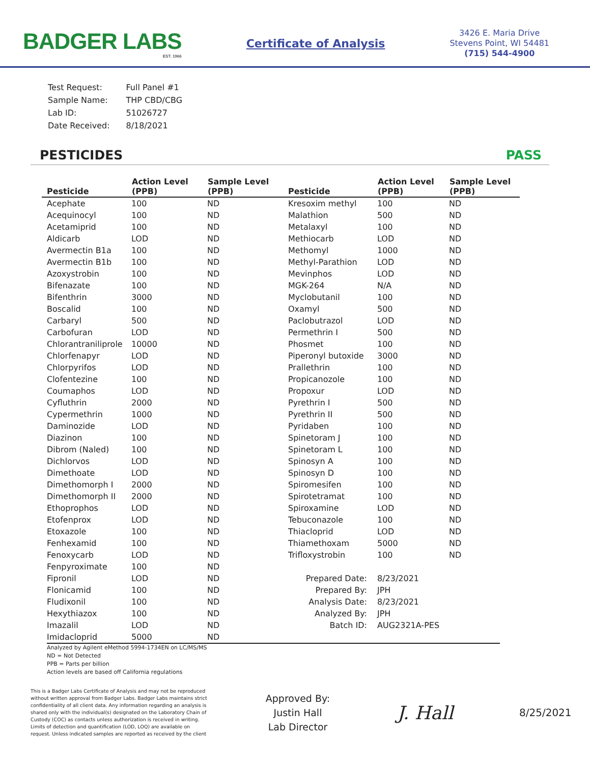BADGER LABS
EST. 1966
Certificate of Analysis
3426 E. Maria Drive
Stevens Point, WI 54481
(715) 544-4900
| Test Request: | Full Panel #1 |
| Sample Name: | THP CBD/CBG |
| Lab ID: | 51026727 |
| Date Received: | 8/18/2021 |
PESTICIDES PASS
| Pesticide | Action Level (PPB) | Sample Level (PPB) | Pesticide | Action Level (PPB) | Sample Level (PPB) |
| --- | --- | --- | --- | --- | --- |
| Acephate | 100 | ND | Kresoxim methyl | 100 | ND |
| Acequinocyl | 100 | ND | Malathion | 500 | ND |
| Acetamiprid | 100 | ND | Metalaxyl | 100 | ND |
| Aldicarb | LOD | ND | Methiocarb | LOD | ND |
| Avermectin B1a | 100 | ND | Methomyl | 1000 | ND |
| Avermectin B1b | 100 | ND | Methyl-Parathion | LOD | ND |
| Azoxystrobin | 100 | ND | Mevinphos | LOD | ND |
| Bifenazate | 100 | ND | MGK-264 | N/A | ND |
| Bifenthrin | 3000 | ND | Myclobutanil | 100 | ND |
| Boscalid | 100 | ND | Oxamyl | 500 | ND |
| Carbaryl | 500 | ND | Paclobutrazol | LOD | ND |
| Carbofuran | LOD | ND | Permethrin I | 500 | ND |
| Chlorantraniliprole | 10000 | ND | Phosmet | 100 | ND |
| Chlorfenapyr | LOD | ND | Piperonyl butoxide | 3000 | ND |
| Chlorpyrifos | LOD | ND | Prallethrin | 100 | ND |
| Clofentezine | 100 | ND | Propicanozole | 100 | ND |
| Coumaphos | LOD | ND | Propoxur | LOD | ND |
| Cyfluthrin | 2000 | ND | Pyrethrin I | 500 | ND |
| Cypermethrin | 1000 | ND | Pyrethrin II | 500 | ND |
| Daminozide | LOD | ND | Pyridaben | 100 | ND |
| Diazinon | 100 | ND | Spinetoram J | 100 | ND |
| Dibrom (Naled) | 100 | ND | Spinetoram L | 100 | ND |
| Dichlorvos | LOD | ND | Spinosyn A | 100 | ND |
| Dimethoate | LOD | ND | Spinosyn D | 100 | ND |
| Dimethomorph I | 2000 | ND | Spiromesifen | 100 | ND |
| Dimethomorph II | 2000 | ND | Spirotetramat | 100 | ND |
| Ethoprophos | LOD | ND | Spiroxamine | LOD | ND |
| Etofenprox | LOD | ND | Tebuconazole | 100 | ND |
| Etoxazole | 100 | ND | Thiacloprid | LOD | ND |
| Fenhexamid | 100 | ND | Thiamethoxam | 5000 | ND |
| Fenoxycarb | LOD | ND | Trifloxystrobin | 100 | ND |
| Fenpyroximate | 100 | ND | | | |
| Fipronil | LOD | ND | Prepared Date: | 8/23/2021 | |
| Flonicamid | 100 | ND | Prepared By: | JPH | |
| Fludixonil | 100 | ND | Analysis Date: | 8/23/2021 | |
| Hexythiazox | 100 | ND | Analyzed By: | JPH | |
| Imazalil | LOD | ND | Batch ID: | AUG2321A-PES | |
| Imidacloprid | 5000 | ND | | | |
Analyzed by Agilent eMethod 5994-1734EN on LC/MS/MS
ND = Not Detected
PPB = Parts per billion
Action levels are based off California regulations
This is a Badger Labs Certificate of Analysis and may not be reproduced without written approval from Badger Labs. Badger Labs maintains strict confidentiality of all client data. Any information regarding an analysis is shared only with the individual(s) designated on the Laboratory Chain of Custody (COC) as contacts unless authorization is received in writing. Limits of detection and quantification (LOD, LOQ) are available on request. Unless indicated samples are reported as received by the client
Approved By:
Justin Hall
Lab Director
J. Hall
8/25/2021